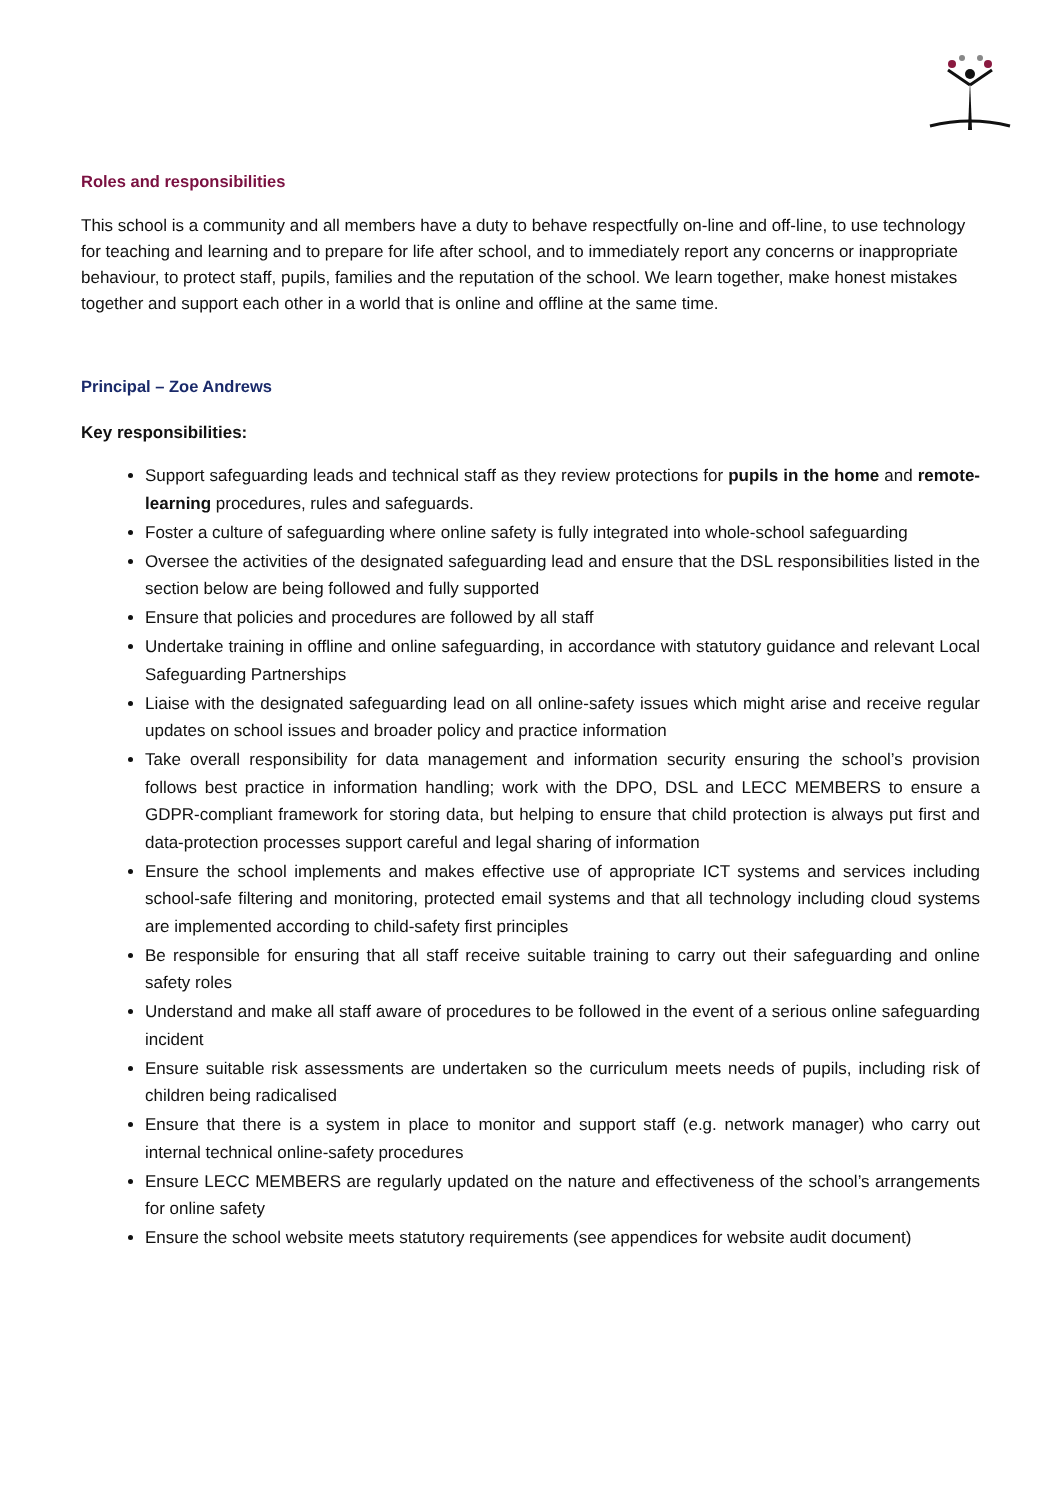Roles and responsibilities
This school is a community and all members have a duty to behave respectfully on-line and off-line, to use technology for teaching and learning and to prepare for life after school, and to immediately report any concerns or inappropriate behaviour, to protect staff, pupils, families and the reputation of the school. We learn together, make honest mistakes together and support each other in a world that is online and offline at the same time.
Principal – Zoe Andrews
Key responsibilities:
Support safeguarding leads and technical staff as they review protections for pupils in the home and remote-learning procedures, rules and safeguards.
Foster a culture of safeguarding where online safety is fully integrated into whole-school safeguarding
Oversee the activities of the designated safeguarding lead and ensure that the DSL responsibilities listed in the section below are being followed and fully supported
Ensure that policies and procedures are followed by all staff
Undertake training in offline and online safeguarding, in accordance with statutory guidance and relevant Local Safeguarding Partnerships
Liaise with the designated safeguarding lead on all online-safety issues which might arise and receive regular updates on school issues and broader policy and practice information
Take overall responsibility for data management and information security ensuring the school’s provision follows best practice in information handling; work with the DPO, DSL and LECC MEMBERS to ensure a GDPR-compliant framework for storing data, but helping to ensure that child protection is always put first and data-protection processes support careful and legal sharing of information
Ensure the school implements and makes effective use of appropriate ICT systems and services including school-safe filtering and monitoring, protected email systems and that all technology including cloud systems are implemented according to child-safety first principles
Be responsible for ensuring that all staff receive suitable training to carry out their safeguarding and online safety roles
Understand and make all staff aware of procedures to be followed in the event of a serious online safeguarding incident
Ensure suitable risk assessments are undertaken so the curriculum meets needs of pupils, including risk of children being radicalised
Ensure that there is a system in place to monitor and support staff (e.g. network manager) who carry out internal technical online-safety procedures
Ensure LECC MEMBERS are regularly updated on the nature and effectiveness of the school’s arrangements for online safety
Ensure the school website meets statutory requirements (see appendices for website audit document)